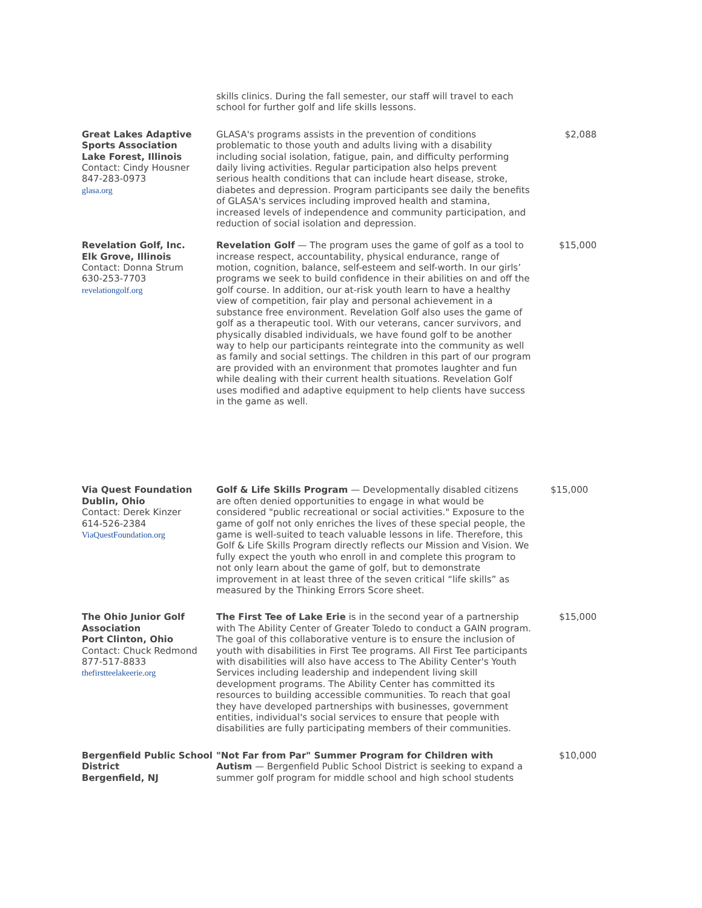| | skills clinics. During the fall semester, our staff will travel to each school for further golf and life skills lessons. | |
| Great Lakes Adaptive Sports Association Lake Forest, Illinois Contact: Cindy Housner 847-283-0973 glasa.org | GLASA's programs assists in the prevention of conditions problematic to those youth and adults living with a disability including social isolation, fatigue, pain, and difficulty performing daily living activities. Regular participation also helps prevent serious health conditions that can include heart disease, stroke, diabetes and depression. Program participants see daily the benefits of GLASA's services including improved health and stamina, increased levels of independence and community participation, and reduction of social isolation and depression. | $2,088 |
| Revelation Golf, Inc. Elk Grove, Illinois Contact: Donna Strum 630-253-7703 revelationgolf.org | Revelation Golf — The program uses the game of golf as a tool to increase respect, accountability, physical endurance, range of motion, cognition, balance, self-esteem and self-worth. In our girls’ programs we seek to build confidence in their abilities on and off the golf course. In addition, our at-risk youth learn to have a healthy view of competition, fair play and personal achievement in a substance free environment. Revelation Golf also uses the game of golf as a therapeutic tool. With our veterans, cancer survivors, and physically disabled individuals, we have found golf to be another way to help our participants reintegrate into the community as well as family and social settings. The children in this part of our program are provided with an environment that promotes laughter and fun while dealing with their current health situations. Revelation Golf uses modified and adaptive equipment to help clients have success in the game as well. | $15,000 |
| Via Quest Foundation Dublin, Ohio Contact: Derek Kinzer 614-526-2384 ViaQuestFoundation.org | Golf & Life Skills Program — Developmentally disabled citizens are often denied opportunities to engage in what would be considered "public recreational or social activities." Exposure to the game of golf not only enriches the lives of these special people, the game is well-suited to teach valuable lessons in life. Therefore, this Golf & Life Skills Program directly reflects our Mission and Vision. We fully expect the youth who enroll in and complete this program to not only learn about the game of golf, but to demonstrate improvement in at least three of the seven critical “life skills” as measured by the Thinking Errors Score sheet. | $15,000 |
| The Ohio Junior Golf Association Port Clinton, Ohio Contact: Chuck Redmond 877-517-8833 thefirstteelakeerie.org | The First Tee of Lake Erie is in the second year of a partnership with The Ability Center of Greater Toledo to conduct a GAIN program. The goal of this collaborative venture is to ensure the inclusion of youth with disabilities in First Tee programs. All First Tee participants with disabilities will also have access to The Ability Center's Youth Services including leadership and independent living skill development programs. The Ability Center has committed its resources to building accessible communities. To reach that goal they have developed partnerships with businesses, government entities, individual's social services to ensure that people with disabilities are fully participating members of their communities. | $15,000 |
| Bergenfield Public School District Bergenfield, NJ | "Not Far from Par" Summer Program for Children with Autism — Bergenfield Public School District is seeking to expand a summer golf program for middle school and high school students | $10,000 |